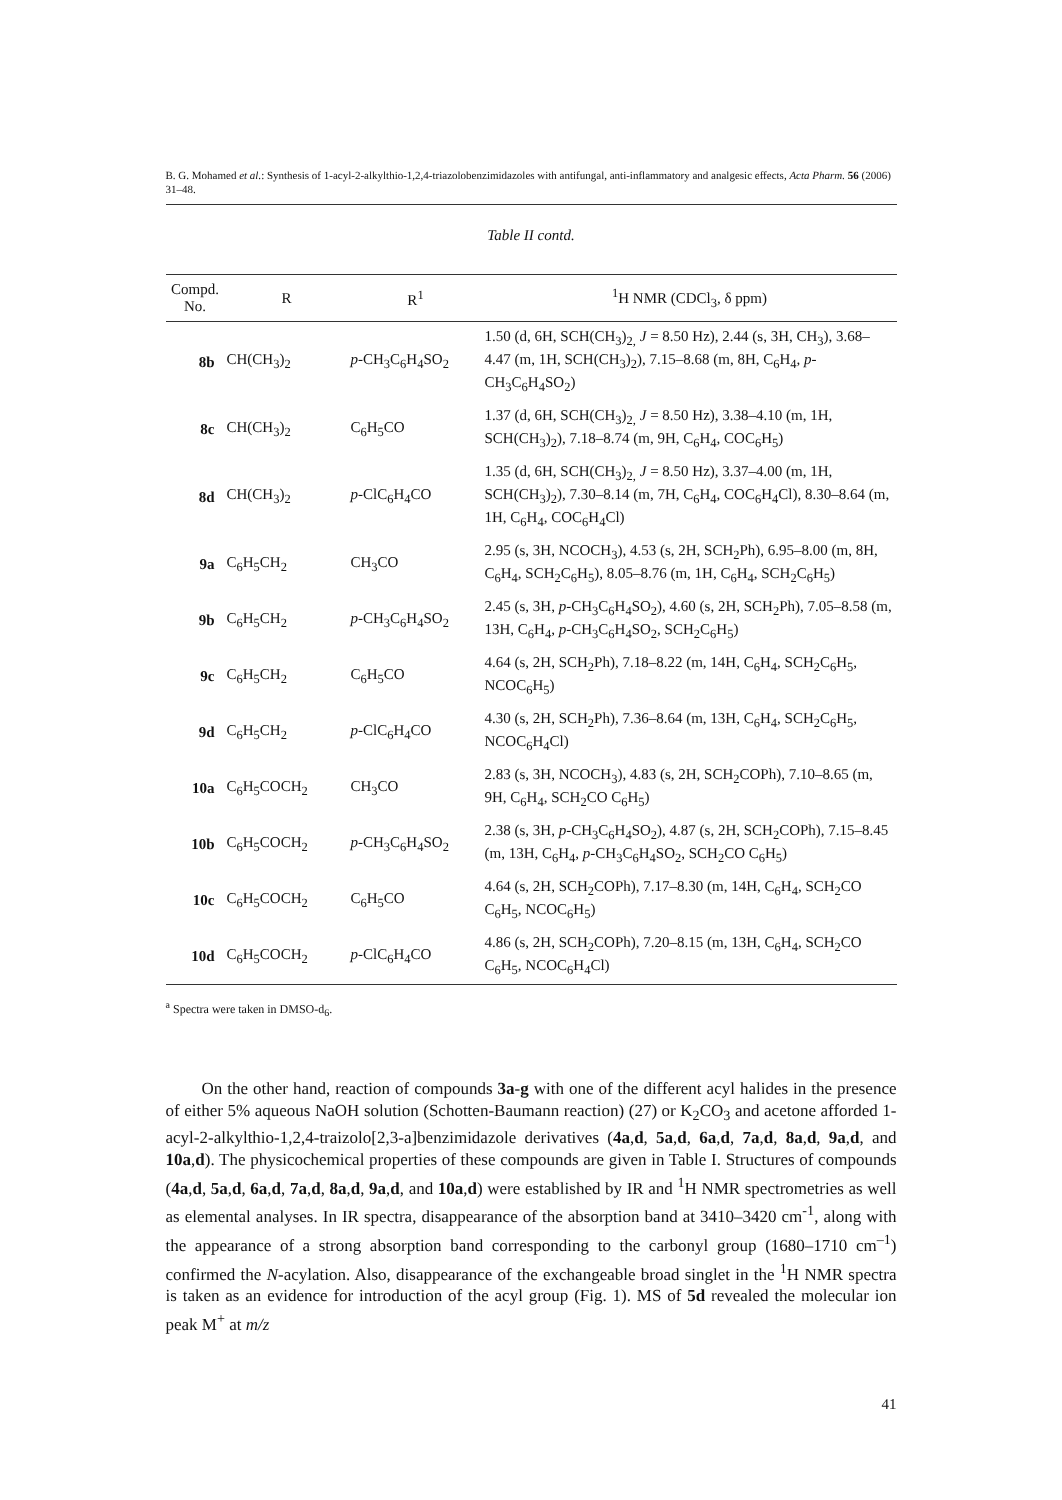B. G. Mohamed et al.: Synthesis of 1-acyl-2-alkylthio-1,2,4-triazolobenzimidazoles with antifungal, anti-inflammatory and analgesic effects, Acta Pharm. 56 (2006) 31–48.
Table II contd.
| Compd. No. | R | R<sup>1</sup> | <sup>1</sup>H NMR (CDCl<sub>3</sub>, δ ppm) |
| --- | --- | --- | --- |
| 8b | CH(CH<sub>3</sub>)<sub>2</sub> | p -CH<sub>3</sub>C<sub>6</sub>H<sub>4</sub>SO<sub>2</sub> | 1.50 (d, 6H, SCH(CH<sub>3</sub>)<sub>2,</sub> J = 8.50 Hz), 2.44 (s, 3H, CH<sub>3</sub>), 3.68–4.47 (m, 1H, SCH(CH<sub>3</sub>)<sub>2</sub>), 7.15–8.68 (m, 8H, C<sub>6</sub>H<sub>4</sub>, p -CH<sub>3</sub>C<sub>6</sub>H<sub>4</sub>SO<sub>2</sub>) |
| 8c | CH(CH<sub>3</sub>)<sub>2</sub> | C<sub>6</sub>H<sub>5</sub>CO | 1.37 (d, 6H, SCH(CH<sub>3</sub>)<sub>2,</sub> J = 8.50 Hz), 3.38–4.10 (m, 1H, SCH(CH<sub>3</sub>)<sub>2</sub>), 7.18–8.74 (m, 9H, C<sub>6</sub>H<sub>4</sub>, COC<sub>6</sub>H<sub>5</sub>) |
| 8d | CH(CH<sub>3</sub>)<sub>2</sub> | p -ClC<sub>6</sub>H<sub>4</sub>CO | 1.35 (d, 6H, SCH(CH<sub>3</sub>)<sub>2,</sub> J = 8.50 Hz), 3.37–4.00 (m, 1H, SCH(CH<sub>3</sub>)<sub>2</sub>), 7.30–8.14 (m, 7H, C<sub>6</sub>H<sub>4</sub>, COC<sub>6</sub>H<sub>4</sub>Cl), 8.30–8.64 (m, 1H, C<sub>6</sub>H<sub>4</sub>, COC<sub>6</sub>H<sub>4</sub>Cl) |
| 9a | C<sub>6</sub>H<sub>5</sub>CH<sub>2</sub> | CH<sub>3</sub>CO | 2.95 (s, 3H, NCOCH<sub>3</sub>), 4.53 (s, 2H, SCH<sub>2</sub>Ph), 6.95–8.00 (m, 8H, C<sub>6</sub>H<sub>4</sub>, SCH<sub>2</sub>C<sub>6</sub>H<sub>5</sub>), 8.05–8.76 (m, 1H, C<sub>6</sub>H<sub>4</sub>, SCH<sub>2</sub>C<sub>6</sub>H<sub>5</sub>) |
| 9b | C<sub>6</sub>H<sub>5</sub>CH<sub>2</sub> | p -CH<sub>3</sub>C<sub>6</sub>H<sub>4</sub>SO<sub>2</sub> | 2.45 (s, 3H, p -CH<sub>3</sub>C<sub>6</sub>H<sub>4</sub>SO<sub>2</sub>), 4.60 (s, 2H, SCH<sub>2</sub>Ph), 7.05–8.58 (m, 13H, C<sub>6</sub>H<sub>4</sub>, p -CH<sub>3</sub>C<sub>6</sub>H<sub>4</sub>SO<sub>2</sub>, SCH<sub>2</sub>C<sub>6</sub>H<sub>5</sub>) |
| 9c | C<sub>6</sub>H<sub>5</sub>CH<sub>2</sub> | C<sub>6</sub>H<sub>5</sub>CO | 4.64 (s, 2H, SCH<sub>2</sub>Ph), 7.18–8.22 (m, 14H, C<sub>6</sub>H<sub>4</sub>, SCH<sub>2</sub>C<sub>6</sub>H<sub>5</sub>, NCOC<sub>6</sub>H<sub>5</sub>) |
| 9d | C<sub>6</sub>H<sub>5</sub>CH<sub>2</sub> | p -ClC<sub>6</sub>H<sub>4</sub>CO | 4.30 (s, 2H, SCH<sub>2</sub>Ph), 7.36–8.64 (m, 13H, C<sub>6</sub>H<sub>4</sub>, SCH<sub>2</sub>C<sub>6</sub>H<sub>5</sub>, NCOC<sub>6</sub>H<sub>4</sub>Cl) |
| 10a | C<sub>6</sub>H<sub>5</sub>COCH<sub>2</sub> | CH<sub>3</sub>CO | 2.83 (s, 3H, NCOCH<sub>3</sub>), 4.83 (s, 2H, SCH<sub>2</sub>COPh), 7.10–8.65 (m, 9H, C<sub>6</sub>H<sub>4</sub>, SCH<sub>2</sub>CO C<sub>6</sub>H<sub>5</sub>) |
| 10b | C<sub>6</sub>H<sub>5</sub>COCH<sub>2</sub> | p -CH<sub>3</sub>C<sub>6</sub>H<sub>4</sub>SO<sub>2</sub> | 2.38 (s, 3H, p -CH<sub>3</sub>C<sub>6</sub>H<sub>4</sub>SO<sub>2</sub>), 4.87 (s, 2H, SCH<sub>2</sub>COPh), 7.15–8.45 (m, 13H, C<sub>6</sub>H<sub>4</sub>, p -CH<sub>3</sub>C<sub>6</sub>H<sub>4</sub>SO<sub>2</sub>, SCH<sub>2</sub>CO C<sub>6</sub>H<sub>5</sub>) |
| 10c | C<sub>6</sub>H<sub>5</sub>COCH<sub>2</sub> | C<sub>6</sub>H<sub>5</sub>CO | 4.64 (s, 2H, SCH<sub>2</sub>COPh), 7.17–8.30 (m, 14H, C<sub>6</sub>H<sub>4</sub>, SCH<sub>2</sub>CO C<sub>6</sub>H<sub>5</sub>, NCOC<sub>6</sub>H<sub>5</sub>) |
| 10d | C<sub>6</sub>H<sub>5</sub>COCH<sub>2</sub> | p -ClC<sub>6</sub>H<sub>4</sub>CO | 4.86 (s, 2H, SCH<sub>2</sub>COPh), 7.20–8.15 (m, 13H, C<sub>6</sub>H<sub>4</sub>, SCH<sub>2</sub>CO C<sub>6</sub>H<sub>5</sub>, NCOC<sub>6</sub>H<sub>4</sub>Cl) |
<sup>a</sup> Spectra were taken in DMSO-d<sub>6</sub>.
On the other hand, reaction of compounds 3a-g with one of the different acyl halides in the presence of either 5% aqueous NaOH solution (Schotten-Baumann reaction) (27) or K<sub>2</sub>CO<sub>3</sub> and acetone afforded 1-acyl-2-alkylthio-1,2,4-traizolo[2,3-a]benzimidazole derivatives (4a,d, 5a,d, 6a,d, 7a,d, 8a,d, 9a,d, and 10a,d). The physicochemical properties of these compounds are given in Table I. Structures of compounds (4a,d, 5a,d, 6a,d, 7a,d, 8a,d, 9a,d, and 10a,d) were established by IR and <sup>1</sup>H NMR spectrometries as well as elemental analyses. In IR spectra, disappearance of the absorption band at 3410–3420 cm<sup>-1</sup>, along with the appearance of a strong absorption band corresponding to the carbonyl group (1680–1710 cm<sup>–1</sup>) confirmed the N-acylation. Also, disappearance of the exchangeable broad singlet in the <sup>1</sup>H NMR spectra is taken as an evidence for introduction of the acyl group (Fig. 1). MS of 5d revealed the molecular ion peak M<sup>+</sup> at m/z
41